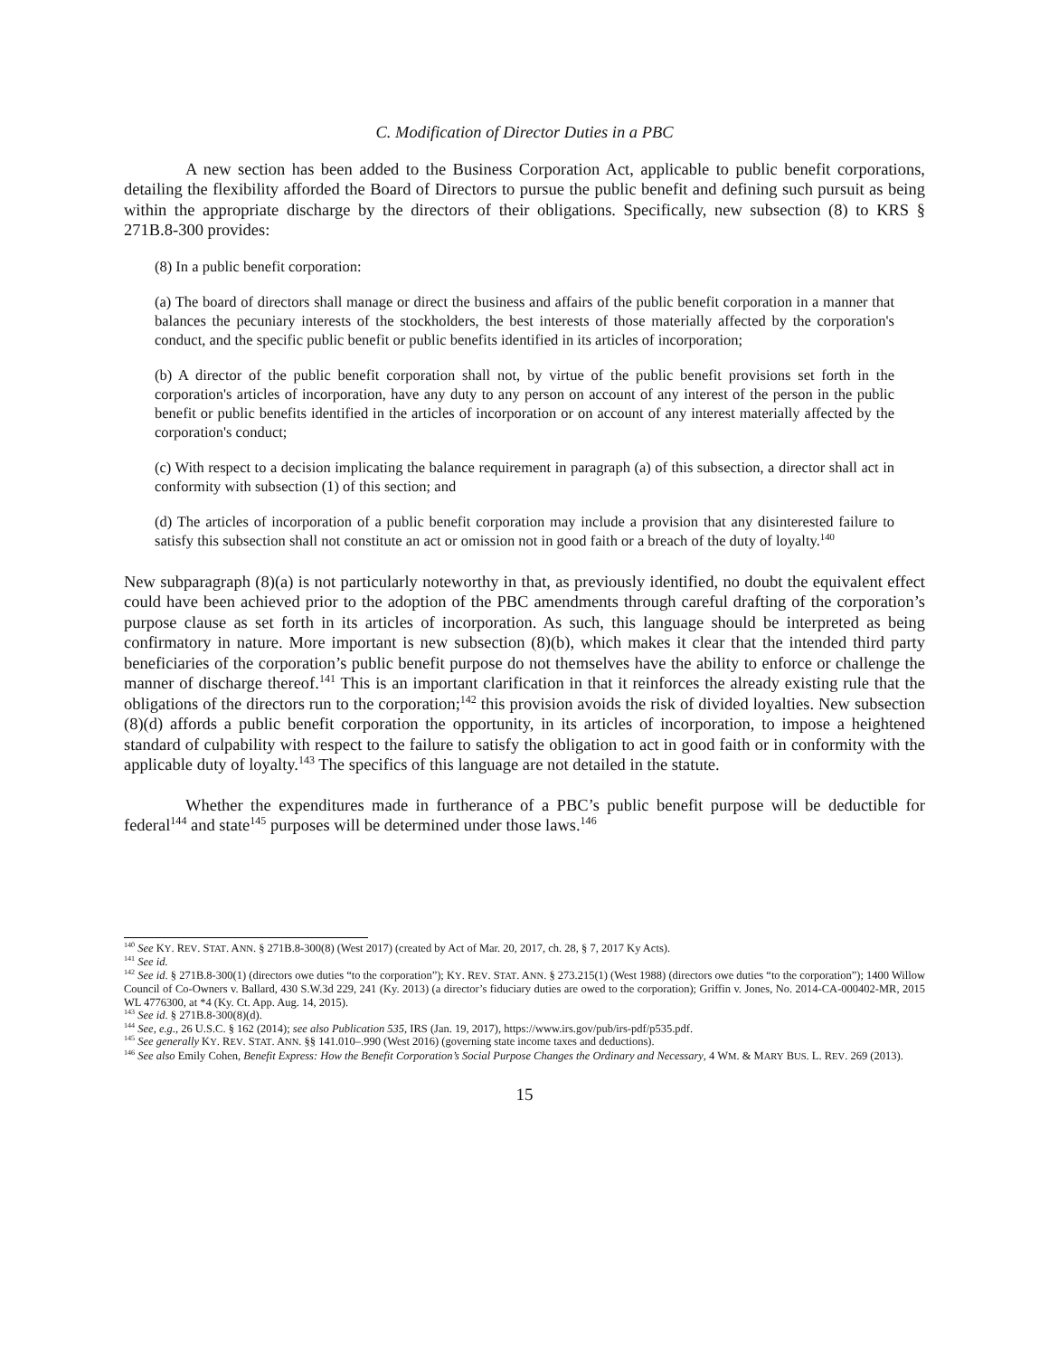C. Modification of Director Duties in a PBC
A new section has been added to the Business Corporation Act, applicable to public benefit corporations, detailing the flexibility afforded the Board of Directors to pursue the public benefit and defining such pursuit as being within the appropriate discharge by the directors of their obligations. Specifically, new subsection (8) to KRS § 271B.8-300 provides:
(8) In a public benefit corporation:
(a) The board of directors shall manage or direct the business and affairs of the public benefit corporation in a manner that balances the pecuniary interests of the stockholders, the best interests of those materially affected by the corporation's conduct, and the specific public benefit or public benefits identified in its articles of incorporation;
(b) A director of the public benefit corporation shall not, by virtue of the public benefit provisions set forth in the corporation's articles of incorporation, have any duty to any person on account of any interest of the person in the public benefit or public benefits identified in the articles of incorporation or on account of any interest materially affected by the corporation's conduct;
(c) With respect to a decision implicating the balance requirement in paragraph (a) of this subsection, a director shall act in conformity with subsection (1) of this section; and
(d) The articles of incorporation of a public benefit corporation may include a provision that any disinterested failure to satisfy this subsection shall not constitute an act or omission not in good faith or a breach of the duty of loyalty.<sup>140</sup>
New subparagraph (8)(a) is not particularly noteworthy in that, as previously identified, no doubt the equivalent effect could have been achieved prior to the adoption of the PBC amendments through careful drafting of the corporation’s purpose clause as set forth in its articles of incorporation. As such, this language should be interpreted as being confirmatory in nature. More important is new subsection (8)(b), which makes it clear that the intended third party beneficiaries of the corporation’s public benefit purpose do not themselves have the ability to enforce or challenge the manner of discharge thereof.<sup>141</sup> This is an important clarification in that it reinforces the already existing rule that the obligations of the directors run to the corporation;<sup>142</sup> this provision avoids the risk of divided loyalties. New subsection (8)(d) affords a public benefit corporation the opportunity, in its articles of incorporation, to impose a heightened standard of culpability with respect to the failure to satisfy the obligation to act in good faith or in conformity with the applicable duty of loyalty.<sup>143</sup> The specifics of this language are not detailed in the statute.
Whether the expenditures made in furtherance of a PBC’s public benefit purpose will be deductible for federal<sup>144</sup> and state<sup>145</sup> purposes will be determined under those laws.<sup>146</sup>
<sup>140</sup> See KY. REV. STAT. ANN. § 271B.8-300(8) (West 2017) (created by Act of Mar. 20, 2017, ch. 28, § 7, 2017 Ky Acts).
<sup>141</sup> See id.
<sup>142</sup> See id. § 271B.8-300(1) (directors owe duties “to the corporation”); KY. REV. STAT. ANN. § 273.215(1) (West 1988) (directors owe duties “to the corporation”); 1400 Willow Council of Co-Owners v. Ballard, 430 S.W.3d 229, 241 (Ky. 2013) (a director’s fiduciary duties are owed to the corporation); Griffin v. Jones, No. 2014-CA-000402-MR, 2015 WL 4776300, at *4 (Ky. Ct. App. Aug. 14, 2015).
<sup>143</sup> See id. § 271B.8-300(8)(d).
<sup>144</sup> See, e.g., 26 U.S.C. § 162 (2014); see also Publication 535, IRS (Jan. 19, 2017), https://www.irs.gov/pub/irs-pdf/p535.pdf.
<sup>145</sup> See generally KY. REV. STAT. ANN. §§ 141.010–.990 (West 2016) (governing state income taxes and deductions).
<sup>146</sup> See also Emily Cohen, Benefit Express: How the Benefit Corporation’s Social Purpose Changes the Ordinary and Necessary, 4 WM. & MARY BUS. L. REV. 269 (2013).
15